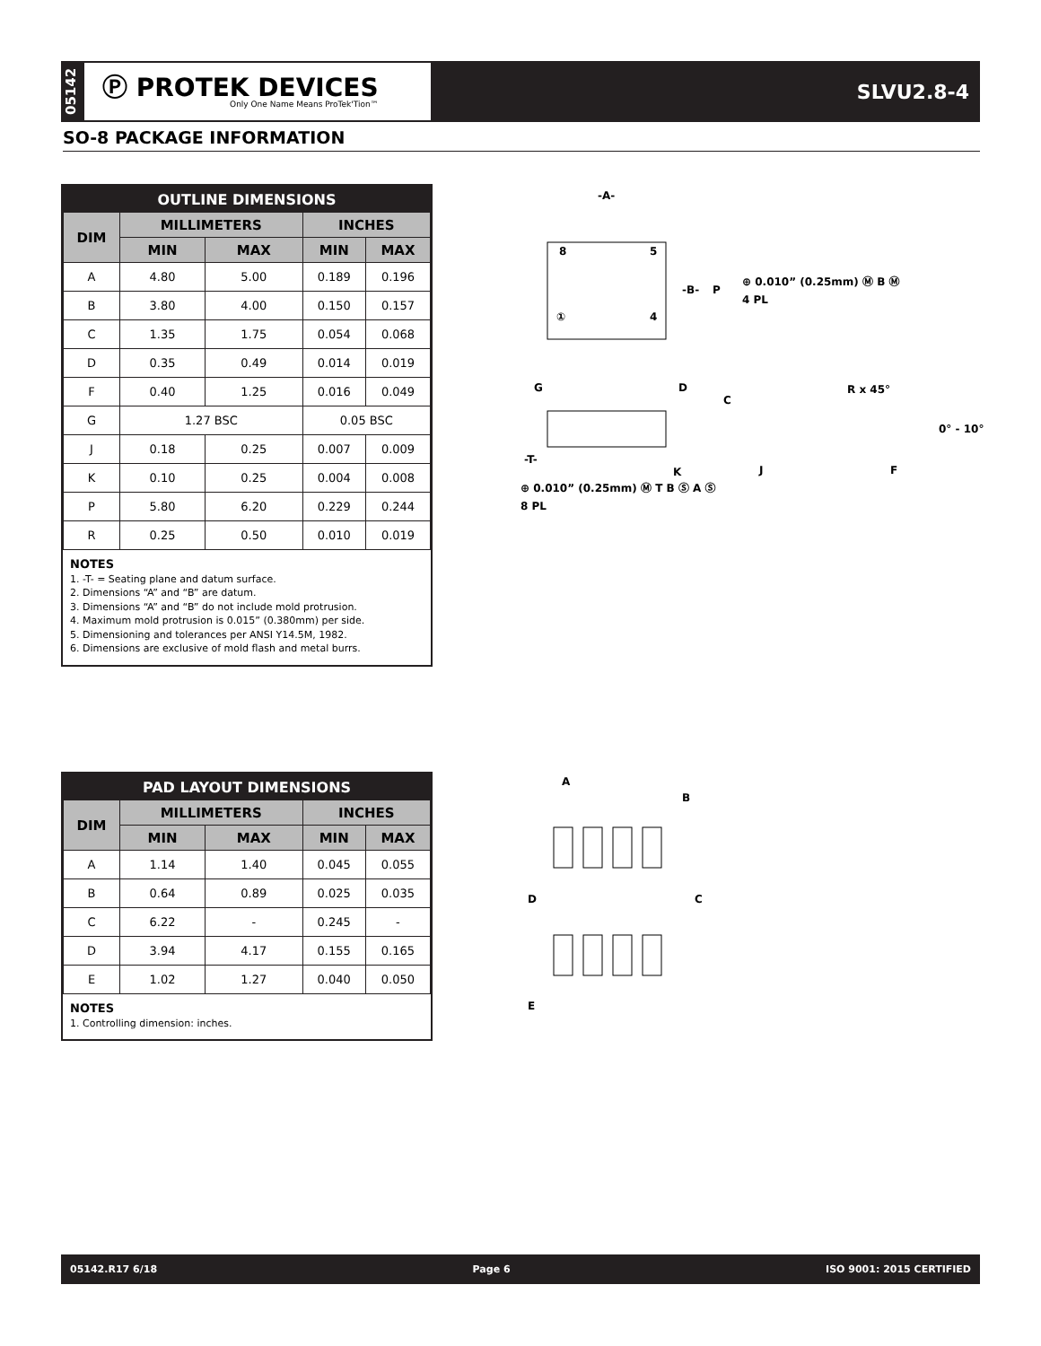05142
Ⓟ PROTEK DEVICES
Only One Name Means ProTek'Tion™
SLVU2.8-4
SO-8 PACKAGE INFORMATION
| OUTLINE DIMENSIONS | | | | |
| --- | --- | --- | --- | --- |
| DIM | MILLIMETERS | | INCHES | |
| | MIN | MAX | MIN | MAX |
| A | 4.80 | 5.00 | 0.189 | 0.196 |
| B | 3.80 | 4.00 | 0.150 | 0.157 |
| C | 1.35 | 1.75 | 0.054 | 0.068 |
| D | 0.35 | 0.49 | 0.014 | 0.019 |
| F | 0.40 | 1.25 | 0.016 | 0.049 |
| G | 1.27 BSC | | 0.05 BSC | |
| J | 0.18 | 0.25 | 0.007 | 0.009 |
| K | 0.10 | 0.25 | 0.004 | 0.008 |
| P | 5.80 | 6.20 | 0.229 | 0.244 |
| R | 0.25 | 0.50 | 0.010 | 0.019 |
NOTES
1. -T- = Seating plane and datum surface.
2. Dimensions “A” and “B” are datum.
3. Dimensions “A” and “B” do not include mold protrusion.
4. Maximum mold protrusion is 0.015” (0.380mm) per side.
5. Dimensioning and tolerances per ANSI Y14.5M, 1982.
6. Dimensions are exclusive of mold flash and metal burrs.
-A-
8
5
①
4
-B-
P
⊕ 0.010” (0.25mm) Ⓜ B Ⓜ
4 PL
G
D
C
R x 45°
0° - 10°
-T-
K
J
F
⊕ 0.010” (0.25mm) Ⓜ T B Ⓢ A Ⓢ
8 PL
| PAD LAYOUT DIMENSIONS | | | | |
| --- | --- | --- | --- | --- |
| DIM | MILLIMETERS | | INCHES | |
| | MIN | MAX | MIN | MAX |
| A | 1.14 | 1.40 | 0.045 | 0.055 |
| B | 0.64 | 0.89 | 0.025 | 0.035 |
| C | 6.22 | - | 0.245 | - |
| D | 3.94 | 4.17 | 0.155 | 0.165 |
| E | 1.02 | 1.27 | 0.040 | 0.050 |
NOTES
1. Controlling dimension: inches.
A
B
D
C
E
05142.R17 6/18 Page 6 ISO 9001: 2015 CERTIFIED